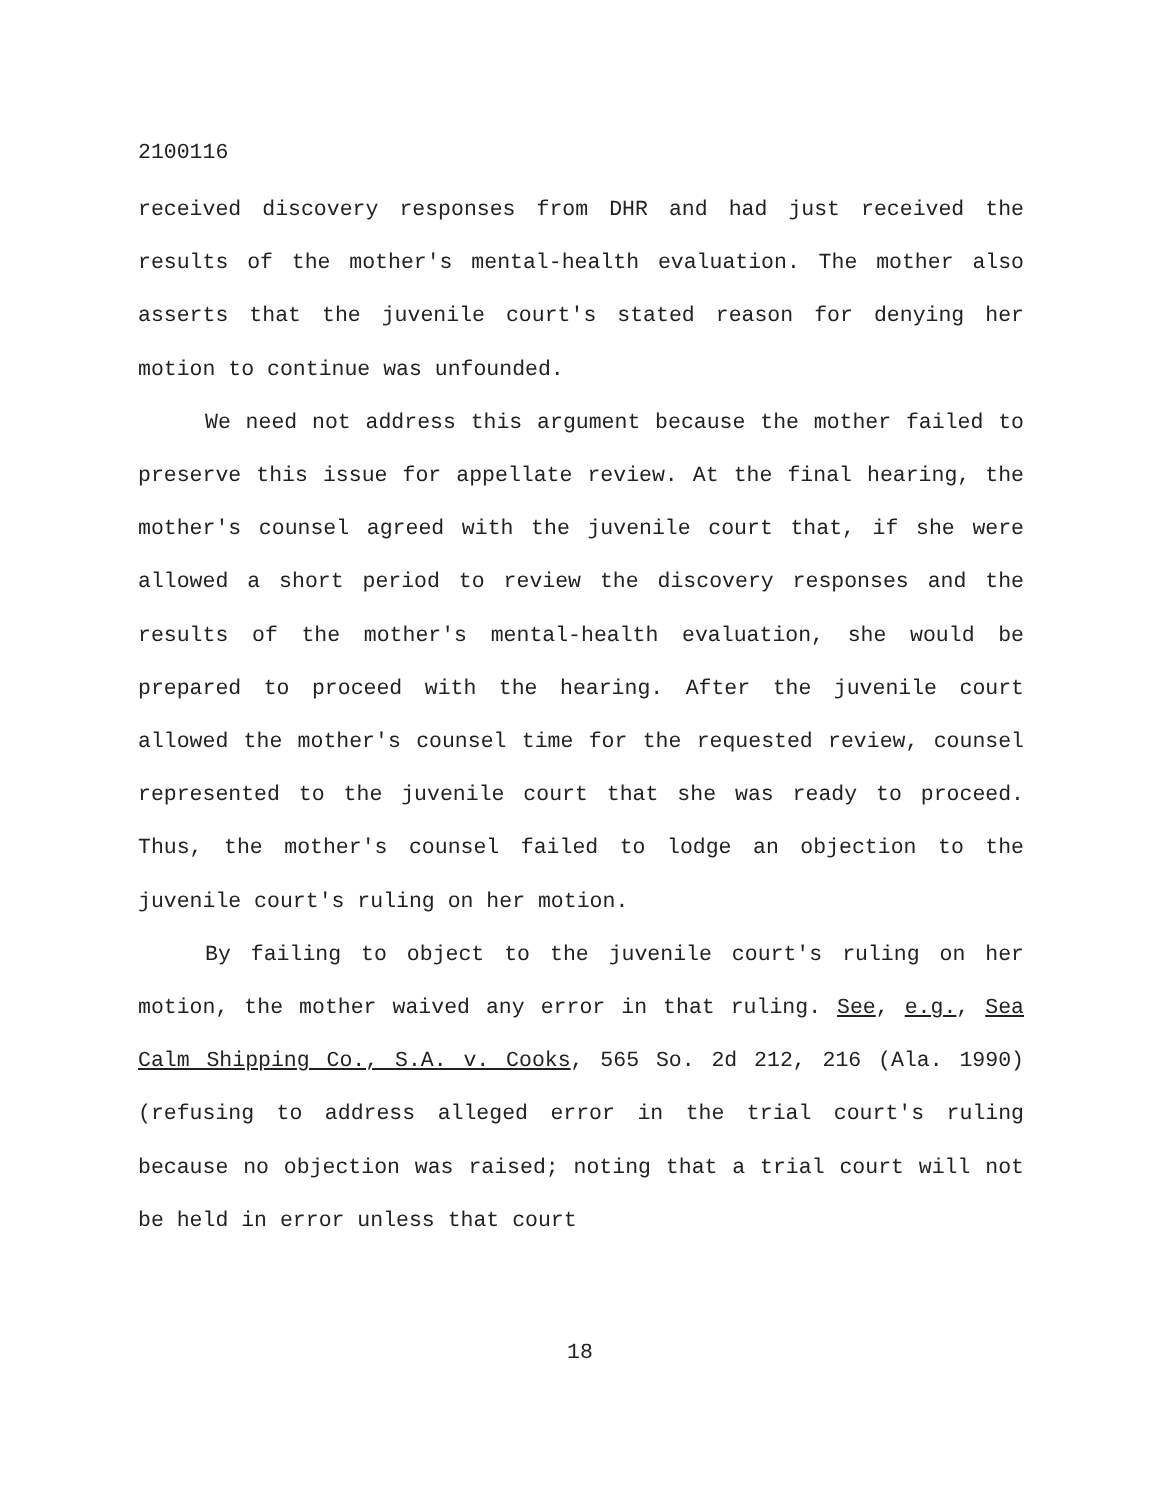2100116
received discovery responses from DHR and had just received the results of the mother's mental-health evaluation. The mother also asserts that the juvenile court's stated reason for denying her motion to continue was unfounded.
We need not address this argument because the mother failed to preserve this issue for appellate review. At the final hearing, the mother's counsel agreed with the juvenile court that, if she were allowed a short period to review the discovery responses and the results of the mother's mental-health evaluation, she would be prepared to proceed with the hearing. After the juvenile court allowed the mother's counsel time for the requested review, counsel represented to the juvenile court that she was ready to proceed. Thus, the mother's counsel failed to lodge an objection to the juvenile court's ruling on her motion.
By failing to object to the juvenile court's ruling on her motion, the mother waived any error in that ruling. See, e.g., Sea Calm Shipping Co., S.A. v. Cooks, 565 So. 2d 212, 216 (Ala. 1990) (refusing to address alleged error in the trial court's ruling because no objection was raised; noting that a trial court will not be held in error unless that court
18